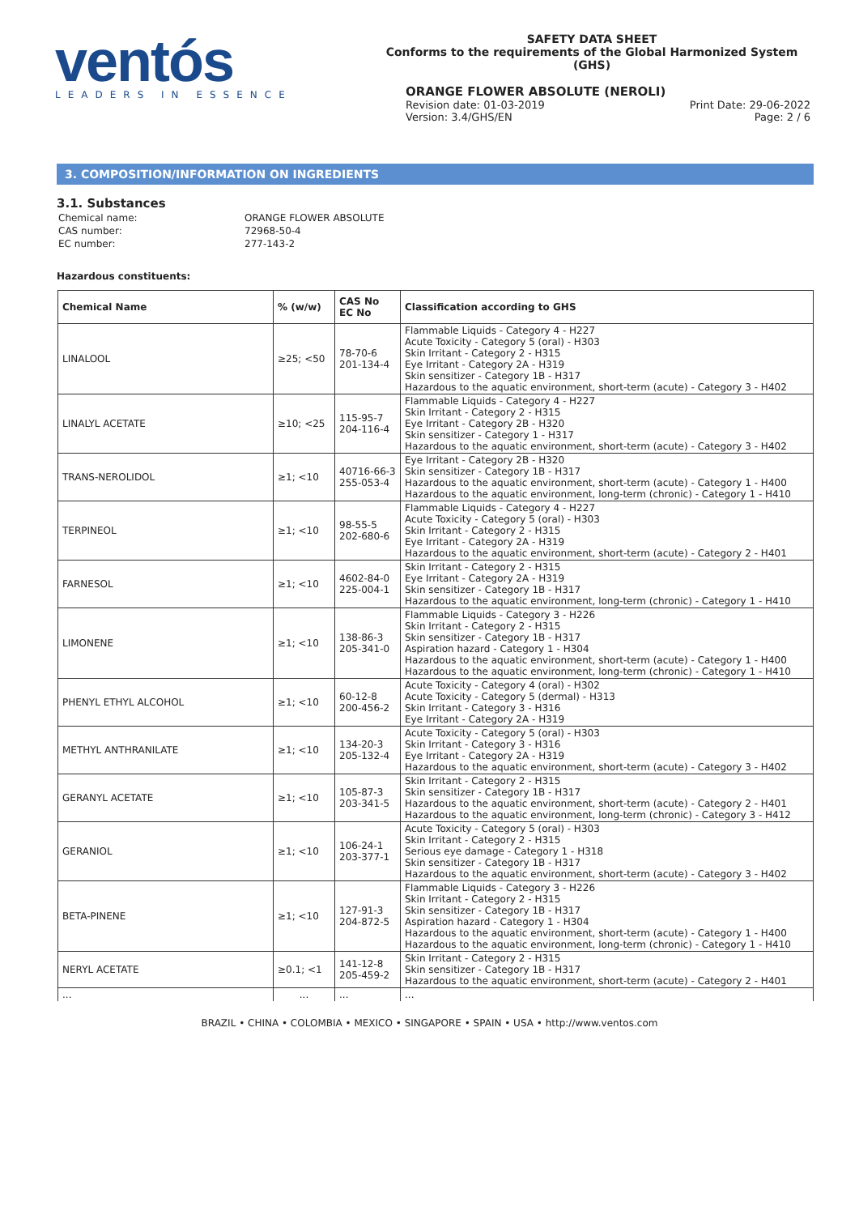ventós
LEADERS IN ESSENCE
SAFETY DATA SHEET
Conforms to the requirements of the Global Harmonized System (GHS)
ORANGE FLOWER ABSOLUTE (NEROLI)
Revision date: 01-03-2019
Version: 3.4/GHS/EN
Print Date: 29-06-2022
Page: 2 / 6
3. COMPOSITION/INFORMATION ON INGREDIENTS
3.1. Substances
| Chemical name: | ORANGE FLOWER ABSOLUTE |
| CAS number: | 72968-50-4 |
| EC number: | 277-143-2 |
Hazardous constituents:
| Chemical Name | % (w/w) | CAS No EC No | Classification according to GHS |
| --- | --- | --- | --- |
| LINALOOL | ≥25; <50 | 78-70-6 201-134-4 | Flammable Liquids - Category 4 - H227 Acute Toxicity - Category 5 (oral) - H303 Skin Irritant - Category 2 - H315 Eye Irritant - Category 2A - H319 Skin sensitizer - Category 1B - H317 Hazardous to the aquatic environment, short-term (acute) - Category 3 - H402 |
| LINALYL ACETATE | ≥10; <25 | 115-95-7 204-116-4 | Flammable Liquids - Category 4 - H227 Skin Irritant - Category 2 - H315 Eye Irritant - Category 2B - H320 Skin sensitizer - Category 1 - H317 Hazardous to the aquatic environment, short-term (acute) - Category 3 - H402 |
| TRANS-NEROLIDOL | ≥1; <10 | 40716-66-3 255-053-4 | Eye Irritant - Category 2B - H320 Skin sensitizer - Category 1B - H317 Hazardous to the aquatic environment, short-term (acute) - Category 1 - H400 Hazardous to the aquatic environment, long-term (chronic) - Category 1 - H410 |
| TERPINEOL | ≥1; <10 | 98-55-5 202-680-6 | Flammable Liquids - Category 4 - H227 Acute Toxicity - Category 5 (oral) - H303 Skin Irritant - Category 2 - H315 Eye Irritant - Category 2A - H319 Hazardous to the aquatic environment, short-term (acute) - Category 2 - H401 |
| FARNESOL | ≥1; <10 | 4602-84-0 225-004-1 | Skin Irritant - Category 2 - H315 Eye Irritant - Category 2A - H319 Skin sensitizer - Category 1B - H317 Hazardous to the aquatic environment, long-term (chronic) - Category 1 - H410 |
| LIMONENE | ≥1; <10 | 138-86-3 205-341-0 | Flammable Liquids - Category 3 - H226 Skin Irritant - Category 2 - H315 Skin sensitizer - Category 1B - H317 Aspiration hazard - Category 1 - H304 Hazardous to the aquatic environment, short-term (acute) - Category 1 - H400 Hazardous to the aquatic environment, long-term (chronic) - Category 1 - H410 |
| PHENYL ETHYL ALCOHOL | ≥1; <10 | 60-12-8 200-456-2 | Acute Toxicity - Category 4 (oral) - H302 Acute Toxicity - Category 5 (dermal) - H313 Skin Irritant - Category 3 - H316 Eye Irritant - Category 2A - H319 |
| METHYL ANTHRANILATE | ≥1; <10 | 134-20-3 205-132-4 | Acute Toxicity - Category 5 (oral) - H303 Skin Irritant - Category 3 - H316 Eye Irritant - Category 2A - H319 Hazardous to the aquatic environment, short-term (acute) - Category 3 - H402 |
| GERANYL ACETATE | ≥1; <10 | 105-87-3 203-341-5 | Skin Irritant - Category 2 - H315 Skin sensitizer - Category 1B - H317 Hazardous to the aquatic environment, short-term (acute) - Category 2 - H401 Hazardous to the aquatic environment, long-term (chronic) - Category 3 - H412 |
| GERANIOL | ≥1; <10 | 106-24-1 203-377-1 | Acute Toxicity - Category 5 (oral) - H303 Skin Irritant - Category 2 - H315 Serious eye damage - Category 1 - H318 Skin sensitizer - Category 1B - H317 Hazardous to the aquatic environment, short-term (acute) - Category 3 - H402 |
| BETA-PINENE | ≥1; <10 | 127-91-3 204-872-5 | Flammable Liquids - Category 3 - H226 Skin Irritant - Category 2 - H315 Skin sensitizer - Category 1B - H317 Aspiration hazard - Category 1 - H304 Hazardous to the aquatic environment, short-term (acute) - Category 1 - H400 Hazardous to the aquatic environment, long-term (chronic) - Category 1 - H410 |
| NERYL ACETATE | ≥0.1; <1 | 141-12-8 205-459-2 | Skin Irritant - Category 2 - H315 Skin sensitizer - Category 1B - H317 Hazardous to the aquatic environment, short-term (acute) - Category 2 - H401 |
| ... | ... | ... | ... |
BRAZIL • CHINA • COLOMBIA • MEXICO • SINGAPORE • SPAIN • USA • http://www.ventos.com